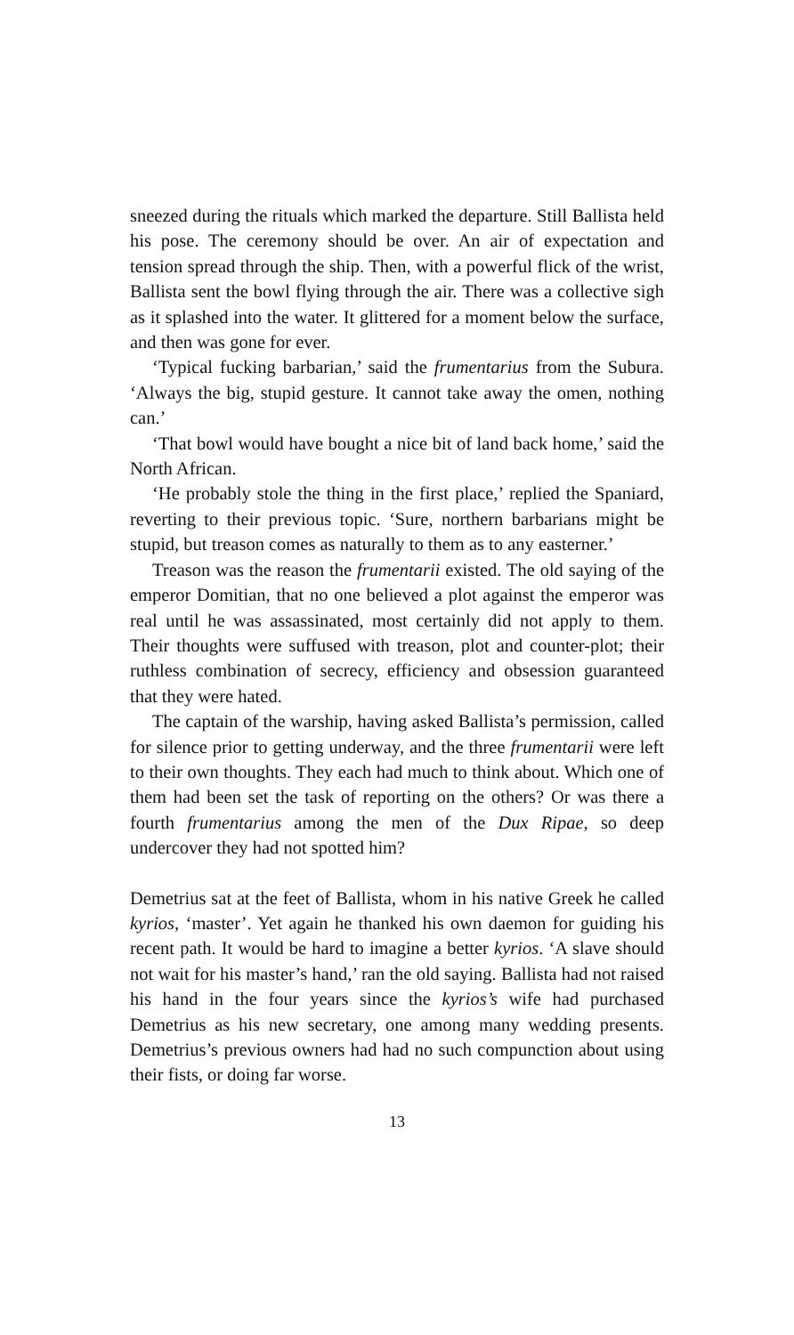sneezed during the rituals which marked the departure. Still Ballista held his pose. The ceremony should be over. An air of expectation and tension spread through the ship. Then, with a powerful flick of the wrist, Ballista sent the bowl flying through the air. There was a collective sigh as it splashed into the water. It glittered for a moment below the surface, and then was gone for ever.
‘Typical fucking barbarian,’ said the frumentarius from the Subura. ‘Always the big, stupid gesture. It cannot take away the omen, nothing can.’
‘That bowl would have bought a nice bit of land back home,’ said the North African.
‘He probably stole the thing in the first place,’ replied the Spaniard, reverting to their previous topic. ‘Sure, northern barbarians might be stupid, but treason comes as naturally to them as to any easterner.’
Treason was the reason the frumentarii existed. The old saying of the emperor Domitian, that no one believed a plot against the emperor was real until he was assassinated, most certainly did not apply to them. Their thoughts were suffused with treason, plot and counter-plot; their ruthless combination of secrecy, efficiency and obsession guaranteed that they were hated.
The captain of the warship, having asked Ballista’s permission, called for silence prior to getting underway, and the three frumentarii were left to their own thoughts. They each had much to think about. Which one of them had been set the task of reporting on the others? Or was there a fourth frumentarius among the men of the Dux Ripae, so deep undercover they had not spotted him?
Demetrius sat at the feet of Ballista, whom in his native Greek he called kyrios, ‘master’. Yet again he thanked his own daemon for guiding his recent path. It would be hard to imagine a better kyrios. ‘A slave should not wait for his master’s hand,’ ran the old saying. Ballista had not raised his hand in the four years since the kyrios’s wife had purchased Demetrius as his new secretary, one among many wedding presents. Demetrius’s previous owners had had no such compunction about using their fists, or doing far worse.
13